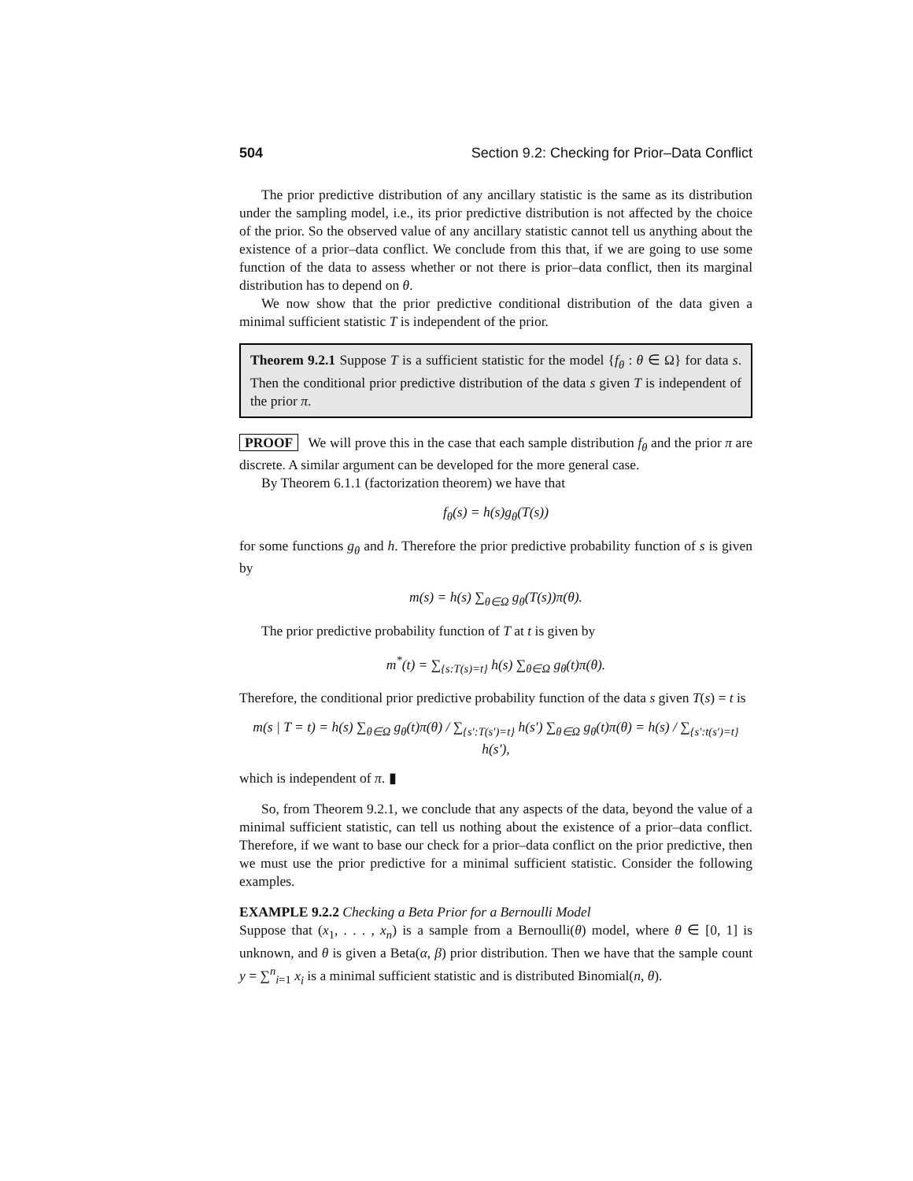504 Section 9.2: Checking for Prior–Data Conflict
The prior predictive distribution of any ancillary statistic is the same as its distribution under the sampling model, i.e., its prior predictive distribution is not affected by the choice of the prior. So the observed value of any ancillary statistic cannot tell us anything about the existence of a prior–data conflict. We conclude from this that, if we are going to use some function of the data to assess whether or not there is prior–data conflict, then its marginal distribution has to depend on θ.
We now show that the prior predictive conditional distribution of the data given a minimal sufficient statistic T is independent of the prior.
Theorem 9.2.1 Suppose T is a sufficient statistic for the model {f<sub>θ</sub> : θ ∈ Ω} for data s. Then the conditional prior predictive distribution of the data s given T is independent of the prior π.
PROOF We will prove this in the case that each sample distribution f<sub>θ</sub> and the prior π are discrete. A similar argument can be developed for the more general case.
By Theorem 6.1.1 (factorization theorem) we have that
f<sub>θ</sub>(s) = h(s)g<sub>θ</sub>(T(s))
for some functions g<sub>θ</sub> and h. Therefore the prior predictive probability function of s is given by
m(s) = h(s) ∑<sub>θ∈Ω</sub> g<sub>θ</sub>(T(s))π(θ).
The prior predictive probability function of T at t is given by
m<sup>*</sup>(t) = ∑<sub>{s:T(s)=t}</sub> h(s) ∑<sub>θ∈Ω</sub> g<sub>θ</sub>(t)π(θ).
Therefore, the conditional prior predictive probability function of the data s given T(s) = t is
m(s | T = t) = h(s) ∑<sub>θ∈Ω</sub> g<sub>θ</sub>(t)π(θ) / ∑<sub>{s′:T(s′)=t}</sub> h(s′) ∑<sub>θ∈Ω</sub> g<sub>θ</sub>(t)π(θ) = h(s) / ∑<sub>{s′:t(s′)=t}</sub> h(s′),
which is independent of π. ▮
So, from Theorem 9.2.1, we conclude that any aspects of the data, beyond the value of a minimal sufficient statistic, can tell us nothing about the existence of a prior–data conflict. Therefore, if we want to base our check for a prior–data conflict on the prior predictive, then we must use the prior predictive for a minimal sufficient statistic. Consider the following examples.
EXAMPLE 9.2.2 Checking a Beta Prior for a Bernoulli Model
Suppose that (x<sub>1</sub>, . . . , x<sub>n</sub>) is a sample from a Bernoulli(θ) model, where θ ∈ [0, 1] is unknown, and θ is given a Beta(α, β) prior distribution. Then we have that the sample count y = ∑<sup>n</sup><sub>i=1</sub> x<sub>i</sub> is a minimal sufficient statistic and is distributed Binomial(n, θ).